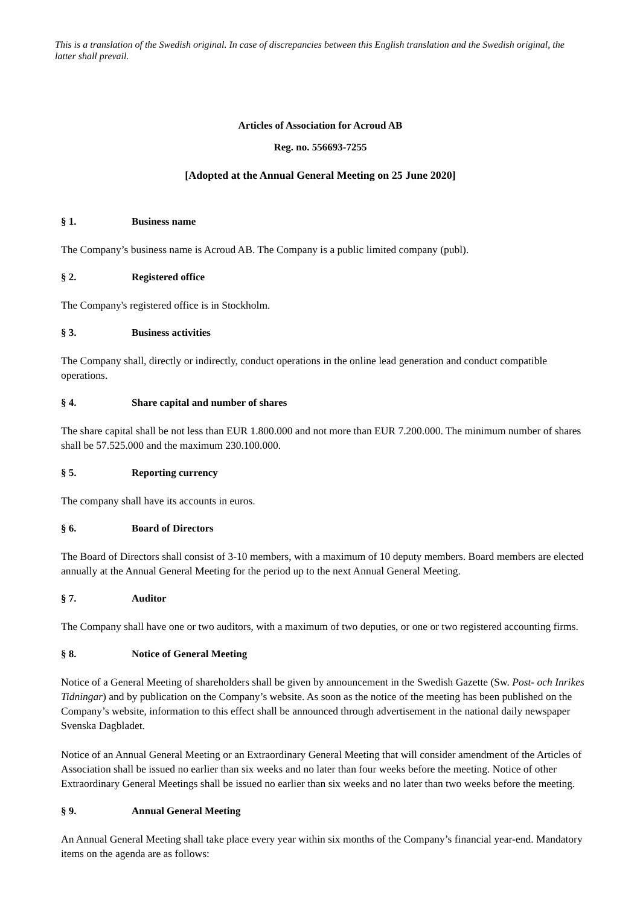This is a translation of the Swedish original. In case of discrepancies between this English translation and the Swedish original, the latter shall prevail.
Articles of Association for Acroud AB
Reg. no. 556693-7255
[Adopted at the Annual General Meeting on 25 June 2020]
§ 1. Business name
The Company’s business name is Acroud AB. The Company is a public limited company (publ).
§ 2. Registered office
The Company's registered office is in Stockholm.
§ 3. Business activities
The Company shall, directly or indirectly, conduct operations in the online lead generation and conduct compatible operations.
§ 4. Share capital and number of shares
The share capital shall be not less than EUR 1.800.000 and not more than EUR 7.200.000. The minimum number of shares shall be 57.525.000 and the maximum 230.100.000.
§ 5. Reporting currency
The company shall have its accounts in euros.
§ 6. Board of Directors
The Board of Directors shall consist of 3-10 members, with a maximum of 10 deputy members. Board members are elected annually at the Annual General Meeting for the period up to the next Annual General Meeting.
§ 7. Auditor
The Company shall have one or two auditors, with a maximum of two deputies, or one or two registered accounting firms.
§ 8. Notice of General Meeting
Notice of a General Meeting of shareholders shall be given by announcement in the Swedish Gazette (Sw. Post- och Inrikes Tidningar) and by publication on the Company’s website. As soon as the notice of the meeting has been published on the Company’s website, information to this effect shall be announced through advertisement in the national daily newspaper Svenska Dagbladet.
Notice of an Annual General Meeting or an Extraordinary General Meeting that will consider amendment of the Articles of Association shall be issued no earlier than six weeks and no later than four weeks before the meeting. Notice of other Extraordinary General Meetings shall be issued no earlier than six weeks and no later than two weeks before the meeting.
§ 9. Annual General Meeting
An Annual General Meeting shall take place every year within six months of the Company’s financial year-end. Mandatory items on the agenda are as follows: